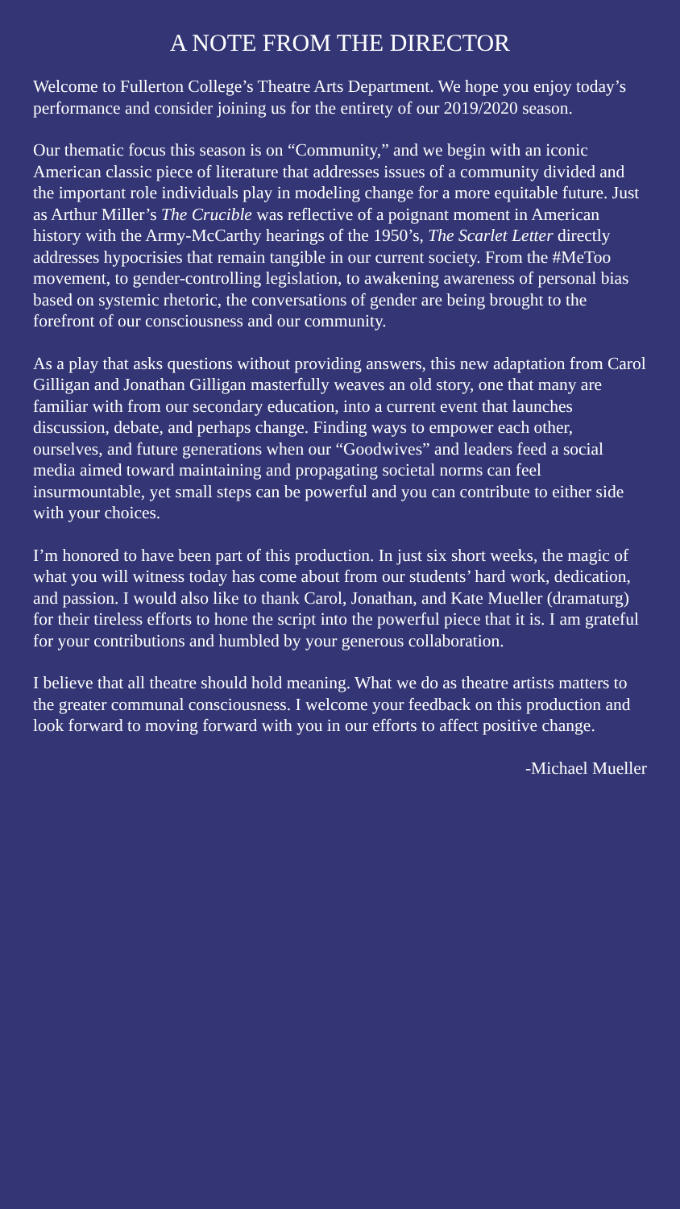A NOTE FROM THE DIRECTOR
Welcome to Fullerton College’s Theatre Arts Department. We hope you enjoy today’s performance and consider joining us for the entirety of our 2019/2020 season.
Our thematic focus this season is on “Community,” and we begin with an iconic American classic piece of literature that addresses issues of a community divided and the important role individuals play in modeling change for a more equitable future. Just as Arthur Miller’s The Crucible was reflective of a poignant moment in American history with the Army-McCarthy hearings of the 1950’s, The Scarlet Letter directly addresses hypocrisies that remain tangible in our current society. From the #MeToo movement, to gender-controlling legislation, to awakening awareness of personal bias based on systemic rhetoric, the conversations of gender are being brought to the forefront of our consciousness and our community.
As a play that asks questions without providing answers, this new adaptation from Carol Gilligan and Jonathan Gilligan masterfully weaves an old story, one that many are familiar with from our secondary education, into a current event that launches discussion, debate, and perhaps change. Finding ways to empower each other, ourselves, and future generations when our “Goodwives” and leaders feed a social media aimed toward maintaining and propagating societal norms can feel insurmountable, yet small steps can be powerful and you can contribute to either side with your choices.
I’m honored to have been part of this production. In just six short weeks, the magic of what you will witness today has come about from our students’ hard work, dedication, and passion. I would also like to thank Carol, Jonathan, and Kate Mueller (dramaturg) for their tireless efforts to hone the script into the powerful piece that it is. I am grateful for your contributions and humbled by your generous collaboration.
I believe that all theatre should hold meaning. What we do as theatre artists matters to the greater communal consciousness. I welcome your feedback on this production and look forward to moving forward with you in our efforts to affect positive change.
-Michael Mueller